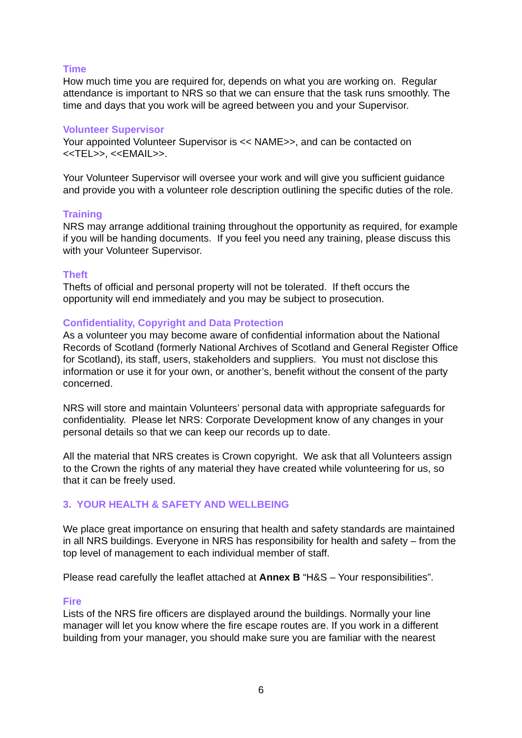Time
How much time you are required for, depends on what you are working on. Regular attendance is important to NRS so that we can ensure that the task runs smoothly. The time and days that you work will be agreed between you and your Supervisor.
Volunteer Supervisor
Your appointed Volunteer Supervisor is << NAME>>, and can be contacted on <<TEL>>, <<EMAIL>>.
Your Volunteer Supervisor will oversee your work and will give you sufficient guidance and provide you with a volunteer role description outlining the specific duties of the role.
Training
NRS may arrange additional training throughout the opportunity as required, for example if you will be handing documents. If you feel you need any training, please discuss this with your Volunteer Supervisor.
Theft
Thefts of official and personal property will not be tolerated. If theft occurs the opportunity will end immediately and you may be subject to prosecution.
Confidentiality, Copyright and Data Protection
As a volunteer you may become aware of confidential information about the National Records of Scotland (formerly National Archives of Scotland and General Register Office for Scotland), its staff, users, stakeholders and suppliers. You must not disclose this information or use it for your own, or another’s, benefit without the consent of the party concerned.
NRS will store and maintain Volunteers’ personal data with appropriate safeguards for confidentiality. Please let NRS: Corporate Development know of any changes in your personal details so that we can keep our records up to date.
All the material that NRS creates is Crown copyright. We ask that all Volunteers assign to the Crown the rights of any material they have created while volunteering for us, so that it can be freely used.
3. YOUR HEALTH & SAFETY AND WELLBEING
We place great importance on ensuring that health and safety standards are maintained in all NRS buildings. Everyone in NRS has responsibility for health and safety – from the top level of management to each individual member of staff.
Please read carefully the leaflet attached at Annex B “H&S – Your responsibilities”.
Fire
Lists of the NRS fire officers are displayed around the buildings. Normally your line manager will let you know where the fire escape routes are. If you work in a different building from your manager, you should make sure you are familiar with the nearest
6